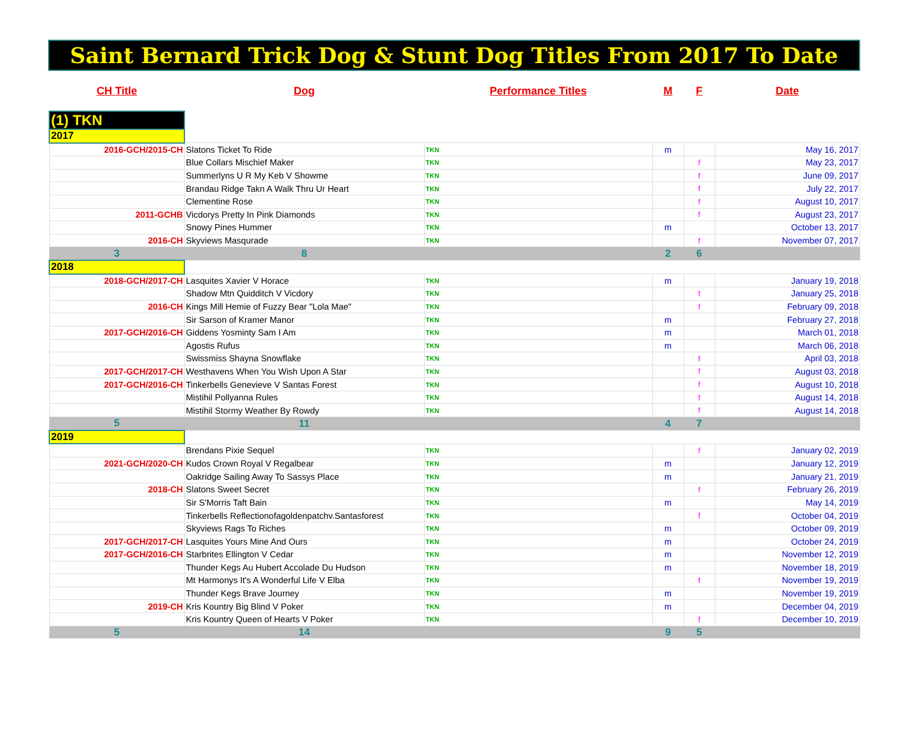Saint Bernard Trick Dog & Stunt Dog Titles From 2017 To Date
| CH Title | Dog | Performance Titles | M | F | Date |
| --- | --- | --- | --- | --- | --- |
| (1) TKN | | | | | |
| 2017 | | | | | |
| 2016-GCH/2015-CH | Slatons Ticket To Ride | TKN | m | | May 16, 2017 |
| | Blue Collars Mischief Maker | TKN | | f | May 23, 2017 |
| | Summerlyns U R My Keb V Showme | TKN | | f | June 09, 2017 |
| | Brandau Ridge Takn A Walk Thru Ur Heart | TKN | | f | July 22, 2017 |
| | Clementine Rose | TKN | | f | August 10, 2017 |
| 2011-GCHB | Vicdorys Pretty In Pink Diamonds | TKN | | f | August 23, 2017 |
| | Snowy Pines Hummer | TKN | m | | October 13, 2017 |
| 2016-CH | Skyviews Masqurade | TKN | | f | November 07, 2017 |
| 3 | 8 | | 2 | 6 | |
| 2018 | | | | | |
| 2018-GCH/2017-CH | Lasquites Xavier V Horace | TKN | m | | January 19, 2018 |
| | Shadow Mtn Quidditch V Vicdory | TKN | | f | January 25, 2018 |
| 2016-CH | Kings Mill Hemie of Fuzzy Bear "Lola Mae" | TKN | | f | February 09, 2018 |
| | Sir Sarson of Kramer Manor | TKN | m | | February 27, 2018 |
| 2017-GCH/2016-CH | Giddens Yosminty Sam I Am | TKN | m | | March 01, 2018 |
| | Agostis Rufus | TKN | m | | March 06, 2018 |
| | Swissmiss Shayna Snowflake | TKN | | f | April 03, 2018 |
| 2017-GCH/2017-CH | Westhavens When You Wish Upon A Star | TKN | | f | August 03, 2018 |
| 2017-GCH/2016-CH | Tinkerbells Genevieve V Santas Forest | TKN | | f | August 10, 2018 |
| | Mistihil Pollyanna Rules | TKN | | f | August 14, 2018 |
| | Mistihil Stormy Weather By Rowdy | TKN | | f | August 14, 2018 |
| 5 | 11 | | 4 | 7 | |
| 2019 | | | | | |
| | Brendans Pixie Sequel | TKN | | f | January 02, 2019 |
| 2021-GCH/2020-CH | Kudos Crown Royal V Regalbear | TKN | m | | January 12, 2019 |
| | Oakridge Sailing Away To Sassys Place | TKN | m | | January 21, 2019 |
| 2018-CH | Slatons Sweet Secret | TKN | | f | February 26, 2019 |
| | Sir S'Morris Taft Bain | TKN | m | | May 14, 2019 |
| | Tinkerbells Reflectionofagoldenpatchv.Santasforest | TKN | | f | October 04, 2019 |
| | Skyviews Rags To Riches | TKN | m | | October 09, 2019 |
| 2017-GCH/2017-CH | Lasquites Yours Mine And Ours | TKN | m | | October 24, 2019 |
| 2017-GCH/2016-CH | Starbrites Ellington V Cedar | TKN | m | | November 12, 2019 |
| | Thunder Kegs Au Hubert Accolade Du Hudson | TKN | m | | November 18, 2019 |
| | Mt Harmonys It's A Wonderful Life V Elba | TKN | | f | November 19, 2019 |
| | Thunder Kegs Brave Journey | TKN | m | | November 19, 2019 |
| 2019-CH | Kris Kountry Big Blind V Poker | TKN | m | | December 04, 2019 |
| | Kris Kountry Queen of Hearts V Poker | TKN | | f | December 10, 2019 |
| 5 | 14 | | 9 | 5 | |